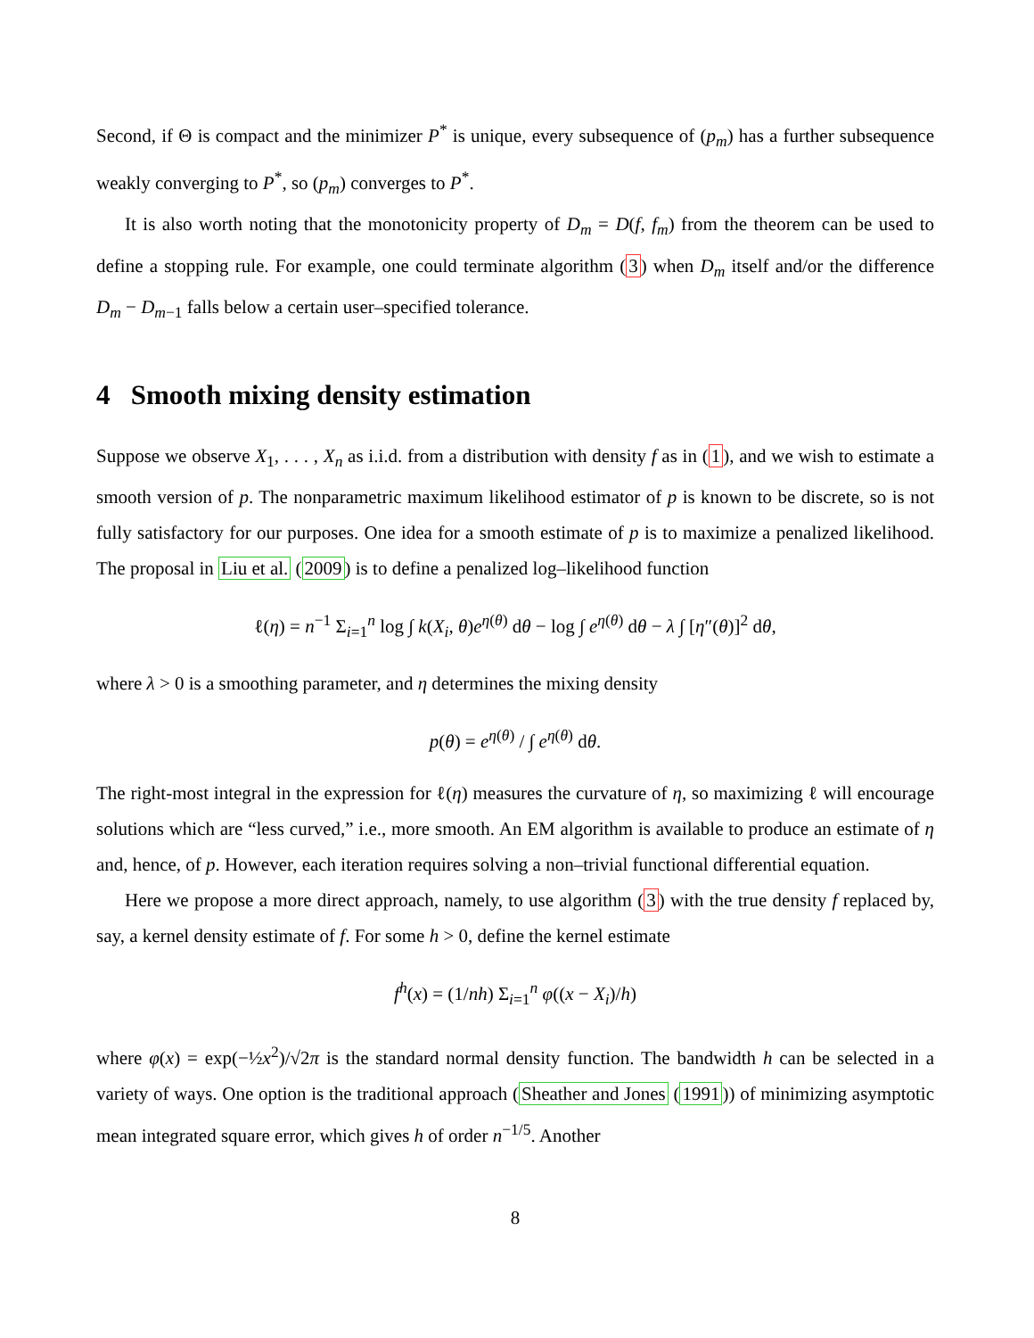Second, if Θ is compact and the minimizer P<sup>*</sup> is unique, every subsequence of (p<sub>m</sub>) has a further subsequence weakly converging to P<sup>*</sup>, so (p<sub>m</sub>) converges to P<sup>*</sup>.
It is also worth noting that the monotonicity property of D<sub>m</sub> = D(f, f<sub>m</sub>) from the theorem can be used to define a stopping rule. For example, one could terminate algorithm (3) when D<sub>m</sub> itself and/or the difference D<sub>m</sub> − D<sub>m−1</sub> falls below a certain user–specified tolerance.
4 Smooth mixing density estimation
Suppose we observe X<sub>1</sub>, . . . , X<sub>n</sub> as i.i.d. from a distribution with density f as in (1), and we wish to estimate a smooth version of p. The nonparametric maximum likelihood estimator of p is known to be discrete, so is not fully satisfactory for our purposes. One idea for a smooth estimate of p is to maximize a penalized likelihood. The proposal in Liu et al. (2009) is to define a penalized log–likelihood function
ℓ(η) = n<sup>−1</sup> Σ<sub>i=1</sub><sup>n</sup> log ∫ k(X<sub>i</sub>, θ)e<sup>η(θ)</sup> dθ − log ∫ e<sup>η(θ)</sup> dθ − λ ∫ [η″(θ)]<sup>2</sup> dθ,
where λ > 0 is a smoothing parameter, and η determines the mixing density
p(θ) = e<sup>η(θ)</sup> / ∫ e<sup>η(θ)</sup> dθ.
The right-most integral in the expression for ℓ(η) measures the curvature of η, so maximizing ℓ will encourage solutions which are “less curved,” i.e., more smooth. An EM algorithm is available to produce an estimate of η and, hence, of p. However, each iteration requires solving a non–trivial functional differential equation.
Here we propose a more direct approach, namely, to use algorithm (3) with the true density f replaced by, say, a kernel density estimate of f. For some h > 0, define the kernel estimate
f<sup>h</sup>(x) = (1/nh) Σ<sub>i=1</sub><sup>n</sup> φ((x − X<sub>i</sub>)/h)
where φ(x) = exp(−½x<sup>2</sup>)/√2π is the standard normal density function. The bandwidth h can be selected in a variety of ways. One option is the traditional approach (Sheather and Jones (1991)) of minimizing asymptotic mean integrated square error, which gives h of order n<sup>−1/5</sup>. Another
8